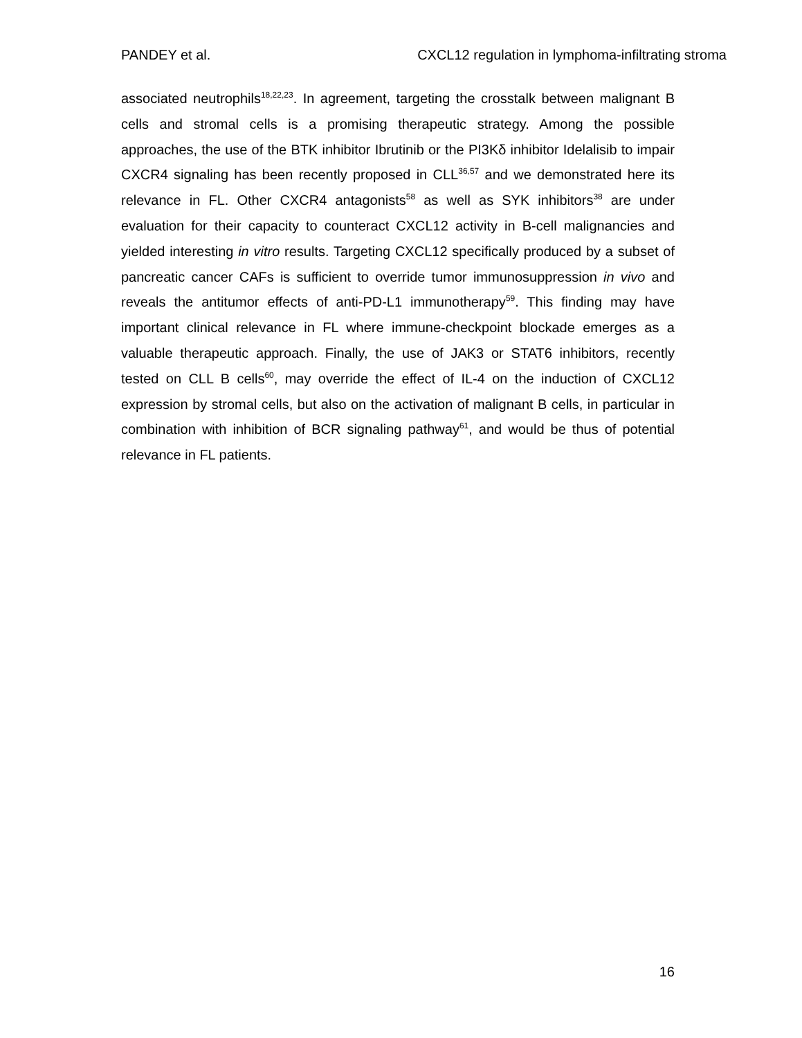PANDEY et al. CXCL12 regulation in lymphoma-infiltrating stroma
associated neutrophils<sup>18,22,23</sup>. In agreement, targeting the crosstalk between malignant B cells and stromal cells is a promising therapeutic strategy. Among the possible approaches, the use of the BTK inhibitor Ibrutinib or the PI3Kδ inhibitor Idelalisib to impair CXCR4 signaling has been recently proposed in CLL<sup>36,57</sup> and we demonstrated here its relevance in FL. Other CXCR4 antagonists<sup>58</sup> as well as SYK inhibitors<sup>38</sup> are under evaluation for their capacity to counteract CXCL12 activity in B-cell malignancies and yielded interesting in vitro results. Targeting CXCL12 specifically produced by a subset of pancreatic cancer CAFs is sufficient to override tumor immunosuppression in vivo and reveals the antitumor effects of anti-PD-L1 immunotherapy<sup>59</sup>. This finding may have important clinical relevance in FL where immune-checkpoint blockade emerges as a valuable therapeutic approach. Finally, the use of JAK3 or STAT6 inhibitors, recently tested on CLL B cells<sup>60</sup>, may override the effect of IL-4 on the induction of CXCL12 expression by stromal cells, but also on the activation of malignant B cells, in particular in combination with inhibition of BCR signaling pathway<sup>61</sup>, and would be thus of potential relevance in FL patients.
16